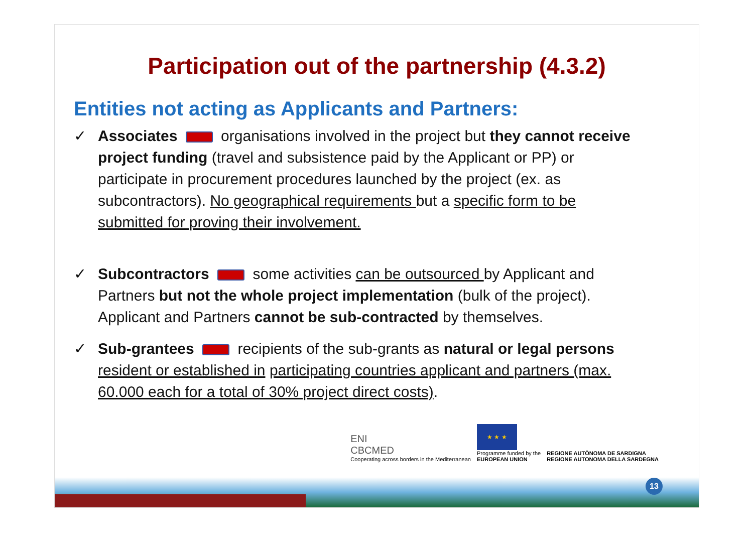Participation out of the partnership (4.3.2)
Entities not acting as Applicants and Partners:
✓ Associates organisations involved in the project but they cannot receive project funding (travel and subsistence paid by the Applicant or PP) or participate in procurement procedures launched by the project (ex. as subcontractors). No geographical requirements but a specific form to be submitted for proving their involvement.
✓ Subcontractors some activities can be outsourced by Applicant and Partners but not the whole project implementation (bulk of the project). Applicant and Partners cannot be sub-contracted by themselves.
✓ Sub-grantees recipients of the sub-grants as natural or legal persons resident or established in participating countries applicant and partners (max. 60.000 each for a total of 30% project direct costs).
ENI
CBCMED
Cooperating across borders in the Mediterranean
★ ★ ★
Programme funded by the
EUROPEAN UNION
REGIONE AUTÒNOMA DE SARDIGNA
REGIONE AUTONOMA DELLA SARDEGNA
13